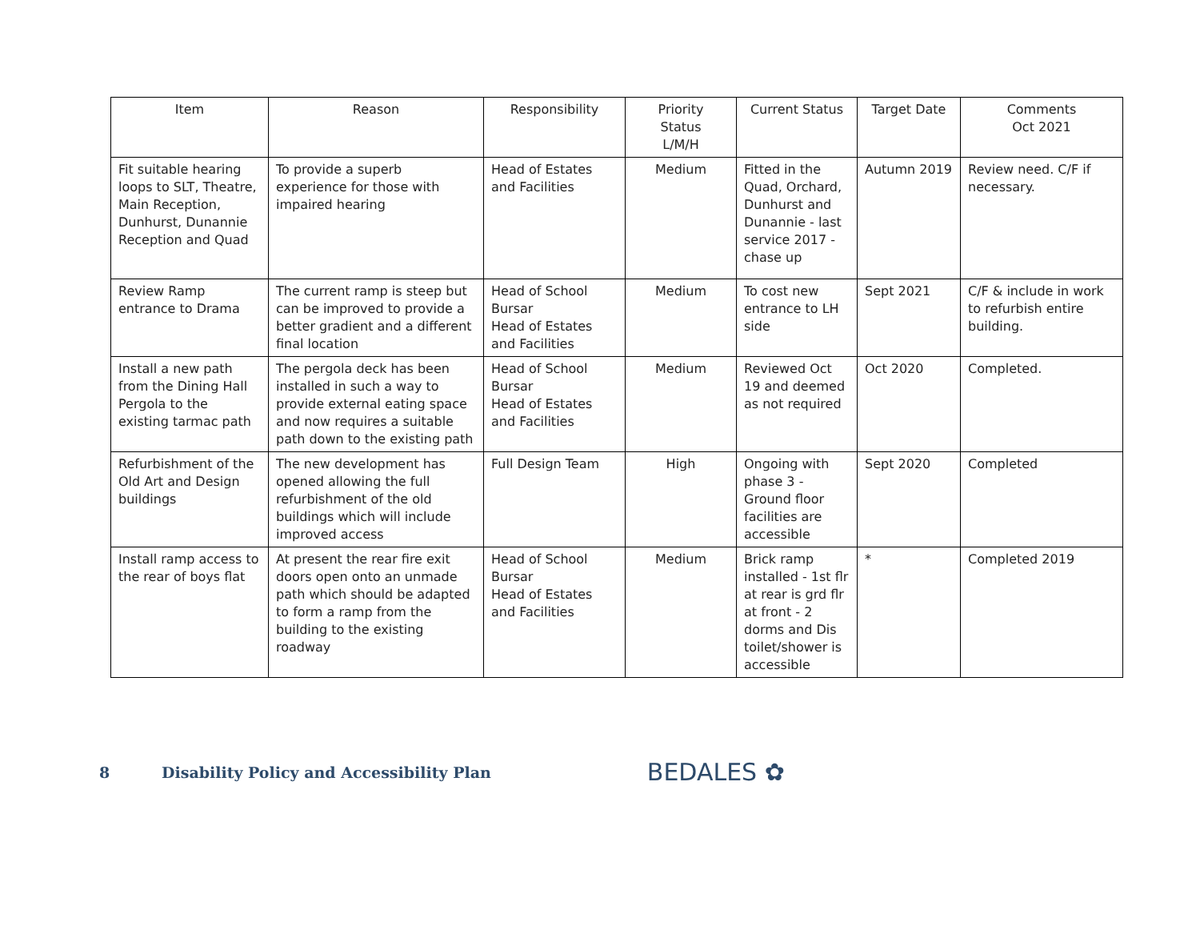| Item | Reason | Responsibility | Priority Status L/M/H | Current Status | Target Date | Comments Oct 2021 |
| --- | --- | --- | --- | --- | --- | --- |
| Fit suitable hearing loops to SLT, Theatre, Main Reception, Dunhurst, Dunannie Reception and Quad | To provide a superb experience for those with impaired hearing | Head of Estates and Facilities | Medium | Fitted in the Quad, Orchard, Dunhurst and Dunannie - last service 2017 - chase up | Autumn 2019 | Review need. C/F if necessary. |
| Review Ramp entrance to Drama | The current ramp is steep but can be improved to provide a better gradient and a different final location | Head of School Bursar Head of Estates and Facilities | Medium | To cost new entrance to LH side | Sept 2021 | C/F & include in work to refurbish entire building. |
| Install a new path from the Dining Hall Pergola to the existing tarmac path | The pergola deck has been installed in such a way to provide external eating space and now requires a suitable path down to the existing path | Head of School Bursar Head of Estates and Facilities | Medium | Reviewed Oct 19 and deemed as not required | Oct 2020 | Completed. |
| Refurbishment of the Old Art and Design buildings | The new development has opened allowing the full refurbishment of the old buildings which will include improved access | Full Design Team | High | Ongoing with phase 3 - Ground floor facilities are accessible | Sept 2020 | Completed |
| Install ramp access to the rear of boys flat | At present the rear fire exit doors open onto an unmade path which should be adapted to form a ramp from the building to the existing roadway | Head of School Bursar Head of Estates and Facilities | Medium | Brick ramp installed - 1st flr at rear is grd flr at front - 2 dorms and Dis toilet/shower is accessible | * | Completed 2019 |
8 Disability Policy and Accessibility Plan BEDALES ✿